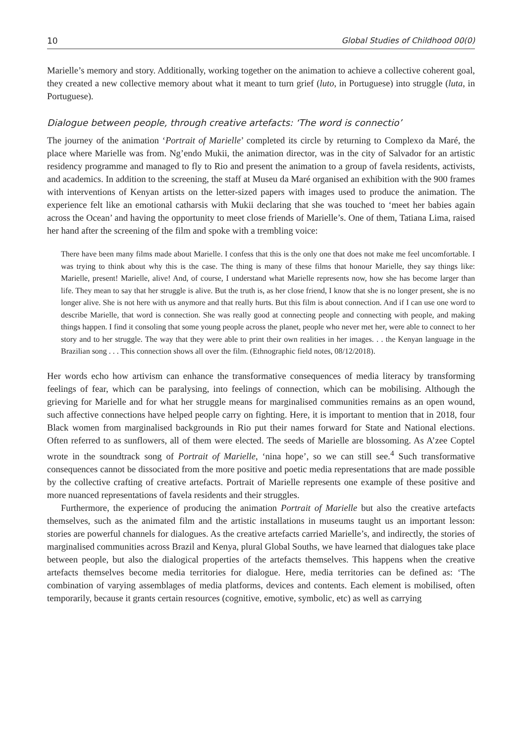10 Global Studies of Childhood 00(0)
Marielle’s memory and story. Additionally, working together on the animation to achieve a collective coherent goal, they created a new collective memory about what it meant to turn grief (luto, in Portuguese) into struggle (luta, in Portuguese).
Dialogue between people, through creative artefacts: ‘The word is connectio’
The journey of the animation ‘Portrait of Marielle’ completed its circle by returning to Complexo da Maré, the place where Marielle was from. Ng’endo Mukii, the animation director, was in the city of Salvador for an artistic residency programme and managed to fly to Rio and present the animation to a group of favela residents, activists, and academics. In addition to the screening, the staff at Museu da Maré organised an exhibition with the 900 frames with interventions of Kenyan artists on the letter-sized papers with images used to produce the animation. The experience felt like an emotional catharsis with Mukii declaring that she was touched to ‘meet her babies again across the Ocean’ and having the opportunity to meet close friends of Marielle’s. One of them, Tatiana Lima, raised her hand after the screening of the film and spoke with a trembling voice:
There have been many films made about Marielle. I confess that this is the only one that does not make me feel uncomfortable. I was trying to think about why this is the case. The thing is many of these films that honour Marielle, they say things like: Marielle, present! Marielle, alive! And, of course, I understand what Marielle represents now, how she has become larger than life. They mean to say that her struggle is alive. But the truth is, as her close friend, I know that she is no longer present, she is no longer alive. She is not here with us anymore and that really hurts. But this film is about connection. And if I can use one word to describe Marielle, that word is connection. She was really good at connecting people and connecting with people, and making things happen. I find it consoling that some young people across the planet, people who never met her, were able to connect to her story and to her struggle. The way that they were able to print their own realities in her images. . . the Kenyan language in the Brazilian song . . . This connection shows all over the film. (Ethnographic field notes, 08/12/2018).
Her words echo how artivism can enhance the transformative consequences of media literacy by transforming feelings of fear, which can be paralysing, into feelings of connection, which can be mobilising. Although the grieving for Marielle and for what her struggle means for marginalised communities remains as an open wound, such affective connections have helped people carry on fighting. Here, it is important to mention that in 2018, four Black women from marginalised backgrounds in Rio put their names forward for State and National elections. Often referred to as sunflowers, all of them were elected. The seeds of Marielle are blossoming. As A’zee Coptel wrote in the soundtrack song of Portrait of Marielle, ‘nina hope’, so we can still see.<sup>4</sup> Such transformative consequences cannot be dissociated from the more positive and poetic media representations that are made possible by the collective crafting of creative artefacts. Portrait of Marielle represents one example of these positive and more nuanced representations of favela residents and their struggles.
Furthermore, the experience of producing the animation Portrait of Marielle but also the creative artefacts themselves, such as the animated film and the artistic installations in museums taught us an important lesson: stories are powerful channels for dialogues. As the creative artefacts carried Marielle’s, and indirectly, the stories of marginalised communities across Brazil and Kenya, plural Global Souths, we have learned that dialogues take place between people, but also the dialogical properties of the artefacts themselves. This happens when the creative artefacts themselves become media territories for dialogue. Here, media territories can be defined as: ‘The combination of varying assemblages of media platforms, devices and contents. Each element is mobilised, often temporarily, because it grants certain resources (cognitive, emotive, symbolic, etc) as well as carrying